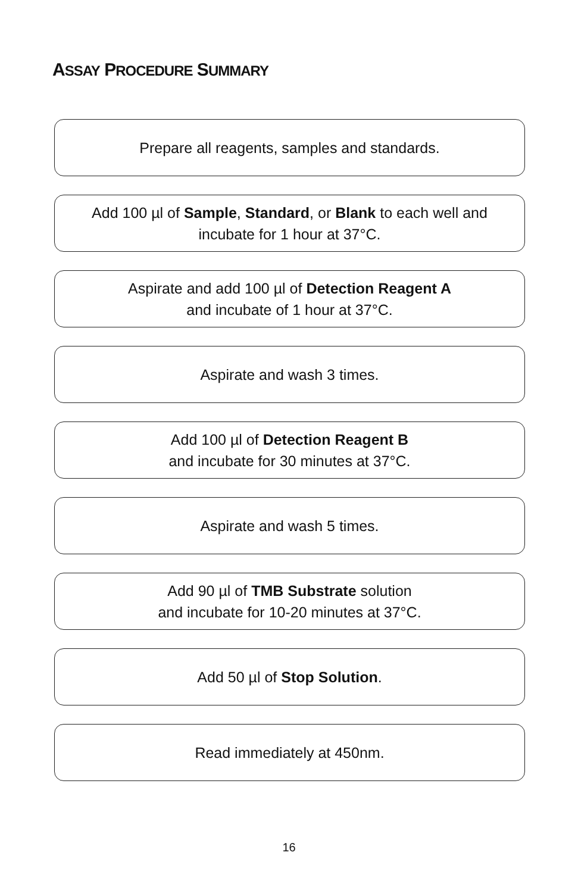ASSAY PROCEDURE SUMMARY
Prepare all reagents, samples and standards.
Add 100 µl of Sample, Standard, or Blank to each well and
incubate for 1 hour at 37°C.
Aspirate and add 100 µl of Detection Reagent A
and incubate of 1 hour at 37°C.
Aspirate and wash 3 times.
Add 100 µl of Detection Reagent B
and incubate for 30 minutes at 37°C.
Aspirate and wash 5 times.
Add 90 µl of TMB Substrate solution
and incubate for 10-20 minutes at 37°C.
Add 50 µl of Stop Solution.
Read immediately at 450nm.
16